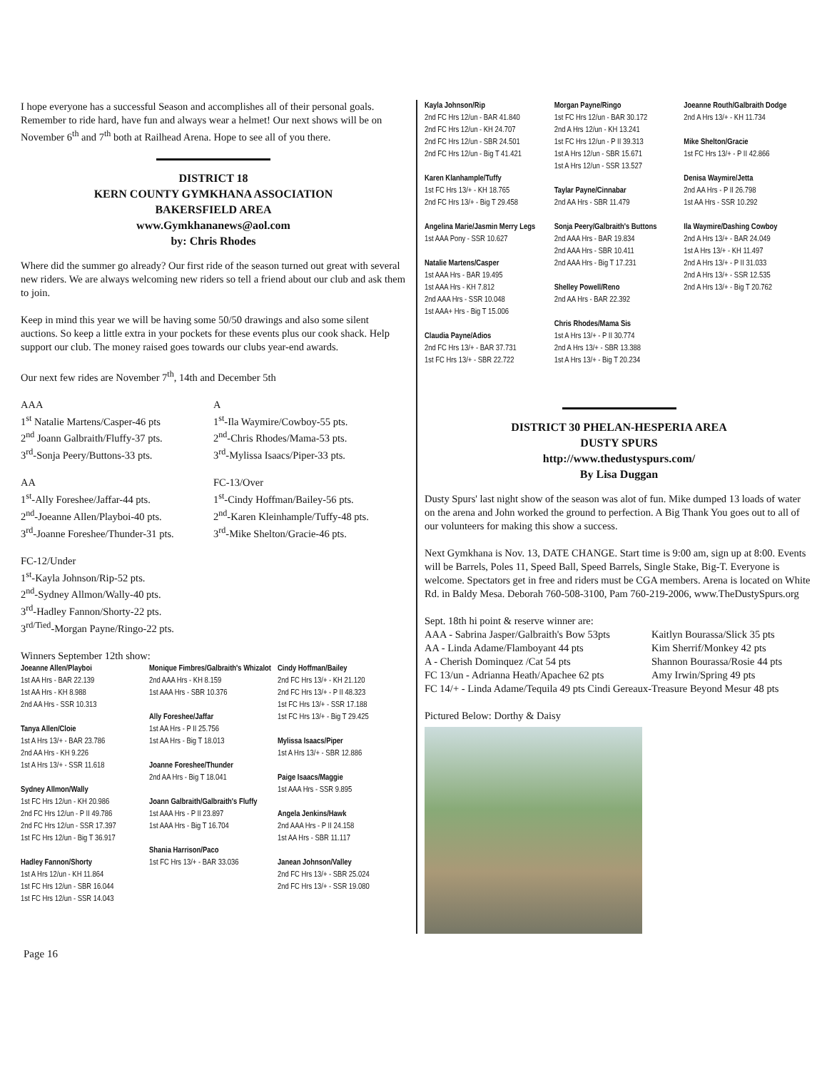I hope everyone has a successful Season and accomplishes all of their personal goals. Remember to ride hard, have fun and always wear a helmet! Our next shows will be on November 6<sup>th</sup> and 7<sup>th</sup> both at Railhead Arena. Hope to see all of you there.
DISTRICT 18
KERN COUNTY GYMKHANA ASSOCIATION
BAKERSFIELD AREA
www.Gymkhananews@aol.com
by: Chris Rhodes
Where did the summer go already? Our first ride of the season turned out great with several new riders. We are always welcoming new riders so tell a friend about our club and ask them to join.
Keep in mind this year we will be having some 50/50 drawings and also some silent auctions. So keep a little extra in your pockets for these events plus our cook shack. Help support our club. The money raised goes towards our clubs year-end awards.
Our next few rides are November 7<sup>th</sup>, 14th and December 5th
AAA
1<sup>st</sup> Natalie Martens/Casper-46 pts
2<sup>nd</sup> Joann Galbraith/Fluffy-37 pts.
3<sup>rd</sup>-Sonja Peery/Buttons-33 pts.
A
1<sup>st</sup>-Ila Waymire/Cowboy-55 pts.
2<sup>nd</sup>-Chris Rhodes/Mama-53 pts.
3<sup>rd</sup>-Mylissa Isaacs/Piper-33 pts.
AA
1<sup>st</sup>-Ally Foreshee/Jaffar-44 pts.
2<sup>nd</sup>-Joeanne Allen/Playboi-40 pts.
3<sup>rd</sup>-Joanne Foreshee/Thunder-31 pts.
FC-13/Over
1<sup>st</sup>-Cindy Hoffman/Bailey-56 pts.
2<sup>nd</sup>-Karen Kleinhample/Tuffy-48 pts.
3<sup>rd</sup>-Mike Shelton/Gracie-46 pts.
FC-12/Under
1<sup>st</sup>-Kayla Johnson/Rip-52 pts.
2<sup>nd</sup>-Sydney Allmon/Wally-40 pts.
3<sup>rd</sup>-Hadley Fannon/Shorty-22 pts.
3<sup>rd/Tied</sup>-Morgan Payne/Ringo-22 pts.
Winners September 12th show:
Joeanne Allen/Playboi
1st AA Hrs - BAR 22.139
1st AA Hrs - KH 8.988
2nd AA Hrs - SSR 10.313
Tanya Allen/Cloie
1st A Hrs 13/+ - BAR 23.786
2nd AA Hrs - KH 9.226
1st A Hrs 13/+ - SSR 11.618
Sydney Allmon/Wally
1st FC Hrs 12/un - KH 20.986
2nd FC Hrs 12/un - P II 49.786
2nd FC Hrs 12/un - SSR 17.397
1st FC Hrs 12/un - Big T 36.917
Hadley Fannon/Shorty
1st A Hrs 12/un - KH 11.864
1st FC Hrs 12/un - SBR 16.044
1st FC Hrs 12/un - SSR 14.043
Monique Fimbres/Galbraith's Whizalot
2nd AAA Hrs - KH 8.159
1st AAA Hrs - SBR 10.376
Ally Foreshee/Jaffar
1st AA Hrs - P II 25.756
1st AA Hrs - Big T 18.013
Joanne Foreshee/Thunder
2nd AA Hrs - Big T 18.041
Joann Galbraith/Galbraith's Fluffy
1st AAA Hrs - P II 23.897
1st AAA Hrs - Big T 16.704
Shania Harrison/Paco
1st FC Hrs 13/+ - BAR 33.036
Cindy Hoffman/Bailey
2nd FC Hrs 13/+ - KH 21.120
2nd FC Hrs 13/+ - P II 48.323
1st FC Hrs 13/+ - SSR 17.188
1st FC Hrs 13/+ - Big T 29.425
Mylissa Isaacs/Piper
1st A Hrs 13/+ - SBR 12.886
Paige Isaacs/Maggie
1st AAA Hrs - SSR 9.895
Angela Jenkins/Hawk
2nd AAA Hrs - P II 24.158
1st AA Hrs - SBR 11.117
Janean Johnson/Valley
2nd FC Hrs 13/+ - SBR 25.024
2nd FC Hrs 13/+ - SSR 19.080
Kayla Johnson/Rip
2nd FC Hrs 12/un - BAR 41.840
2nd FC Hrs 12/un - KH 24.707
2nd FC Hrs 12/un - SBR 24.501
2nd FC Hrs 12/un - Big T 41.421
Karen Klanhample/Tuffy
1st FC Hrs 13/+ - KH 18.765
2nd FC Hrs 13/+ - Big T 29.458
Angelina Marie/Jasmin Merry Legs
1st AAA Pony - SSR 10.627
Natalie Martens/Casper
1st AAA Hrs - BAR 19.495
1st AAA Hrs - KH 7.812
2nd AAA Hrs - SSR 10.048
1st AAA+ Hrs - Big T 15.006
Claudia Payne/Adios
2nd FC Hrs 13/+ - BAR 37.731
1st FC Hrs 13/+ - SBR 22.722
Morgan Payne/Ringo
1st FC Hrs 12/un - BAR 30.172
2nd A Hrs 12/un - KH 13.241
1st FC Hrs 12/un - P II 39.313
1st A Hrs 12/un - SBR 15.671
1st A Hrs 12/un - SSR 13.527
Taylar Payne/Cinnabar
2nd AA Hrs - SBR 11.479
Sonja Peery/Galbraith's Buttons
2nd AAA Hrs - BAR 19.834
2nd AAA Hrs - SBR 10.411
2nd AAA Hrs - Big T 17.231
Shelley Powell/Reno
2nd AA Hrs - BAR 22.392
Chris Rhodes/Mama Sis
1st A Hrs 13/+ - P II 30.774
2nd A Hrs 13/+ - SBR 13.388
1st A Hrs 13/+ - Big T 20.234
Joeanne Routh/Galbraith Dodge
2nd A Hrs 13/+ - KH 11.734
Mike Shelton/Gracie
1st FC Hrs 13/+ - P II 42.866
Denisa Waymire/Jetta
2nd AA Hrs - P II 26.798
1st AA Hrs - SSR 10.292
Ila Waymire/Dashing Cowboy
2nd A Hrs 13/+ - BAR 24.049
1st A Hrs 13/+ - KH 11.497
2nd A Hrs 13/+ - P II 31.033
2nd A Hrs 13/+ - SSR 12.535
2nd A Hrs 13/+ - Big T 20.762
DISTRICT 30 PHELAN-HESPERIA AREA
DUSTY SPURS
http://www.thedustyspurs.com/
By Lisa Duggan
Dusty Spurs' last night show of the season was alot of fun. Mike dumped 13 loads of water on the arena and John worked the ground to perfection. A Big Thank You goes out to all of our volunteers for making this show a success.
Next Gymkhana is Nov. 13, DATE CHANGE. Start time is 9:00 am, sign up at 8:00. Events will be Barrels, Poles 11, Speed Ball, Speed Barrels, Single Stake, Big-T. Everyone is welcome. Spectators get in free and riders must be CGA members. Arena is located on White Rd. in Baldy Mesa. Deborah 760-508-3100, Pam 760-219-2006, www.TheDustySpurs.org
Sept. 18th hi point & reserve winner are:
AAA - Sabrina Jasper/Galbraith's Bow 53pts
Kaitlyn Bourassa/Slick 35 pts
AA - Linda Adame/Flamboyant 44 pts
Kim Sherrif/Monkey 42 pts
A - Cherish Dominquez /Cat 54 pts
Shannon Bourassa/Rosie 44 pts
FC 13/un - Adrianna Heath/Apachee 62 pts
Amy Irwin/Spring 49 pts
FC 14/+ - Linda Adame/Tequila 49 pts Cindi Gereaux-Treasure Beyond Mesur 48 pts
Pictured Below: Dorthy & Daisy
Page 16